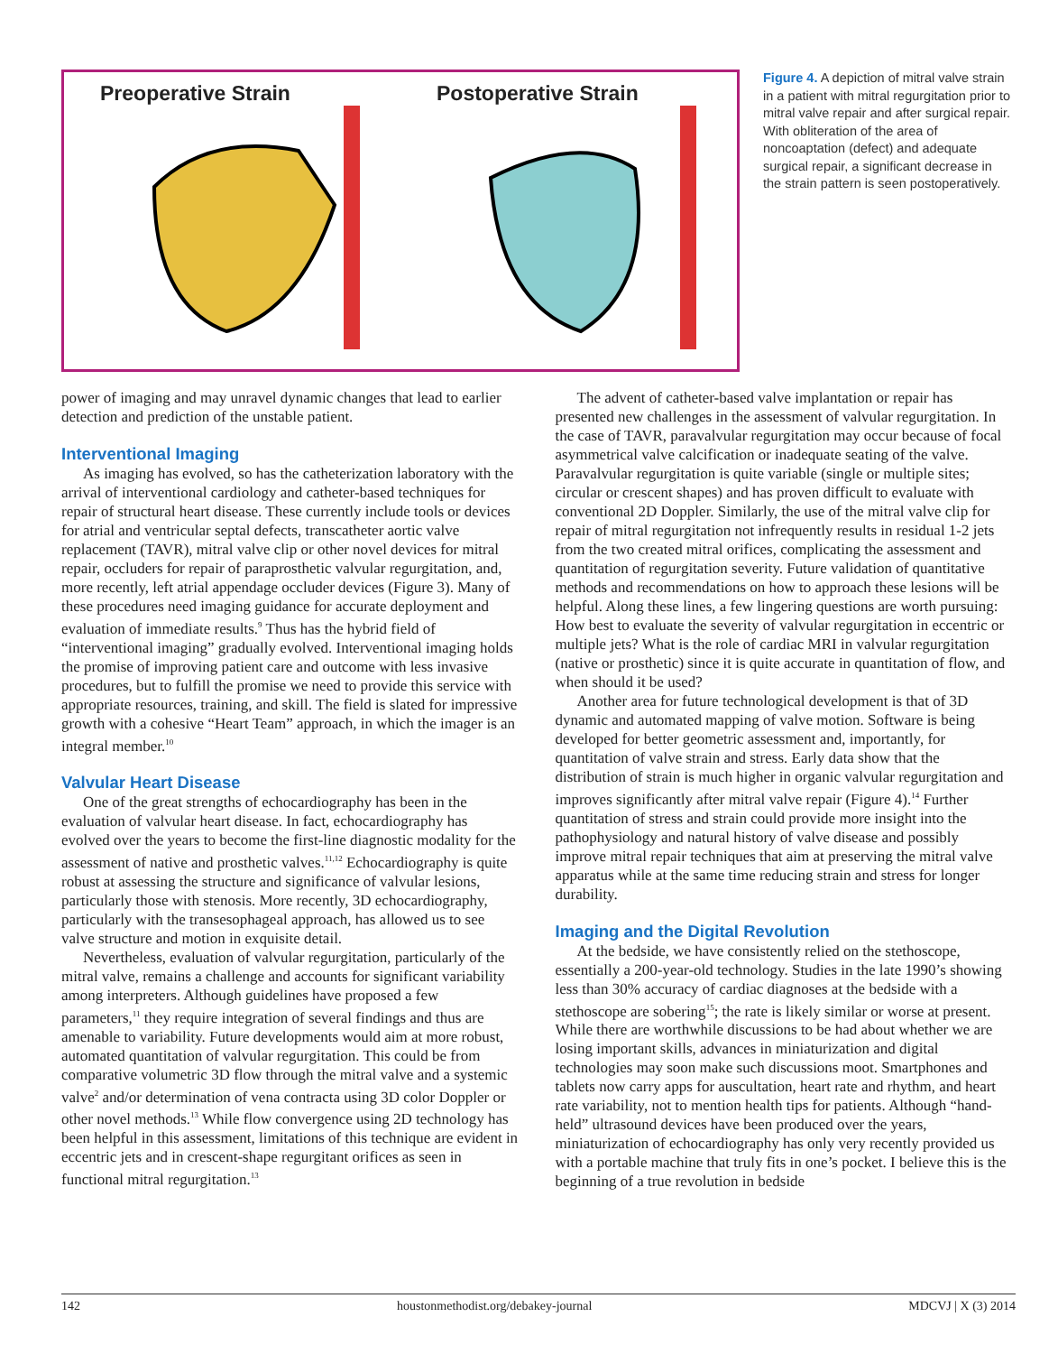Preoperative Strain Postoperative Strain
Figure 4. A depiction of mitral valve strain in a patient with mitral regurgitation prior to mitral valve repair and after surgical repair. With obliteration of the area of noncoaptation (defect) and adequate surgical repair, a significant decrease in the strain pattern is seen postoperatively.
power of imaging and may unravel dynamic changes that lead to earlier detection and prediction of the unstable patient.
Interventional Imaging
As imaging has evolved, so has the catheterization laboratory with the arrival of interventional cardiology and catheter-based techniques for repair of structural heart disease. These currently include tools or devices for atrial and ventricular septal defects, transcatheter aortic valve replacement (TAVR), mitral valve clip or other novel devices for mitral repair, occluders for repair of paraprosthetic valvular regurgitation, and, more recently, left atrial appendage occluder devices (Figure 3). Many of these procedures need imaging guidance for accurate deployment and evaluation of immediate results.<sup>9</sup> Thus has the hybrid field of “interventional imaging” gradually evolved. Interventional imaging holds the promise of improving patient care and outcome with less invasive procedures, but to fulfill the promise we need to provide this service with appropriate resources, training, and skill. The field is slated for impressive growth with a cohesive “Heart Team” approach, in which the imager is an integral member.<sup>10</sup>
Valvular Heart Disease
One of the great strengths of echocardiography has been in the evaluation of valvular heart disease. In fact, echocardiography has evolved over the years to become the first-line diagnostic modality for the assessment of native and prosthetic valves.<sup>11,12</sup> Echocardiography is quite robust at assessing the structure and significance of valvular lesions, particularly those with stenosis. More recently, 3D echocardiography, particularly with the transesophageal approach, has allowed us to see valve structure and motion in exquisite detail.
Nevertheless, evaluation of valvular regurgitation, particularly of the mitral valve, remains a challenge and accounts for significant variability among interpreters. Although guidelines have proposed a few parameters,<sup>11</sup> they require integration of several findings and thus are amenable to variability. Future developments would aim at more robust, automated quantitation of valvular regurgitation. This could be from comparative volumetric 3D flow through the mitral valve and a systemic valve<sup>2</sup> and/or determination of vena contracta using 3D color Doppler or other novel methods.<sup>13</sup> While flow convergence using 2D technology has been helpful in this assessment, limitations of this technique are evident in eccentric jets and in crescent-shape regurgitant orifices as seen in functional mitral regurgitation.<sup>13</sup>
The advent of catheter-based valve implantation or repair has presented new challenges in the assessment of valvular regurgitation. In the case of TAVR, paravalvular regurgitation may occur because of focal asymmetrical valve calcification or inadequate seating of the valve. Paravalvular regurgitation is quite variable (single or multiple sites; circular or crescent shapes) and has proven difficult to evaluate with conventional 2D Doppler. Similarly, the use of the mitral valve clip for repair of mitral regurgitation not infrequently results in residual 1-2 jets from the two created mitral orifices, complicating the assessment and quantitation of regurgitation severity. Future validation of quantitative methods and recommendations on how to approach these lesions will be helpful. Along these lines, a few lingering questions are worth pursuing: How best to evaluate the severity of valvular regurgitation in eccentric or multiple jets? What is the role of cardiac MRI in valvular regurgitation (native or prosthetic) since it is quite accurate in quantitation of flow, and when should it be used?
Another area for future technological development is that of 3D dynamic and automated mapping of valve motion. Software is being developed for better geometric assessment and, importantly, for quantitation of valve strain and stress. Early data show that the distribution of strain is much higher in organic valvular regurgitation and improves significantly after mitral valve repair (Figure 4).<sup>14</sup> Further quantitation of stress and strain could provide more insight into the pathophysiology and natural history of valve disease and possibly improve mitral repair techniques that aim at preserving the mitral valve apparatus while at the same time reducing strain and stress for longer durability.
Imaging and the Digital Revolution
At the bedside, we have consistently relied on the stethoscope, essentially a 200-year-old technology. Studies in the late 1990’s showing less than 30% accuracy of cardiac diagnoses at the bedside with a stethoscope are sobering<sup>15</sup>; the rate is likely similar or worse at present. While there are worthwhile discussions to be had about whether we are losing important skills, advances in miniaturization and digital technologies may soon make such discussions moot. Smartphones and tablets now carry apps for auscultation, heart rate and rhythm, and heart rate variability, not to mention health tips for patients. Although “hand-held” ultrasound devices have been produced over the years, miniaturization of echocardiography has only very recently provided us with a portable machine that truly fits in one’s pocket. I believe this is the beginning of a true revolution in bedside
142 houstonmethodist.org/debakey-journal MDCVJ | X (3) 2014